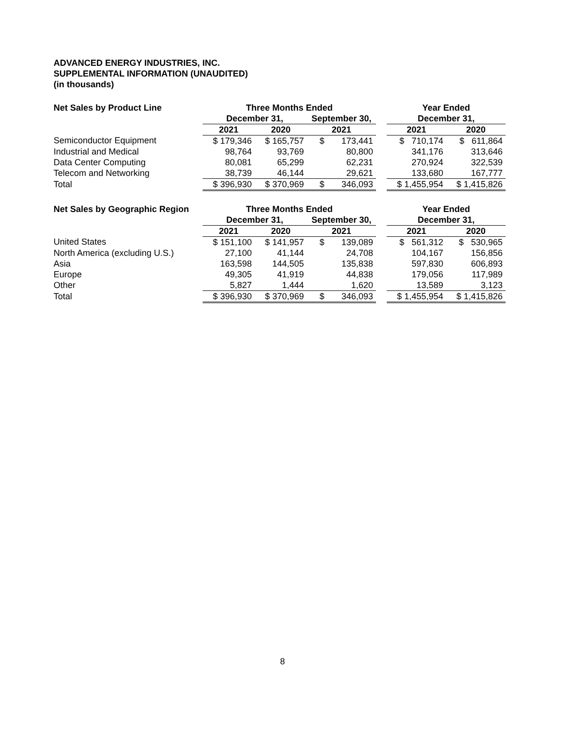ADVANCED ENERGY INDUSTRIES, INC.
SUPPLEMENTAL INFORMATION (UNAUDITED)
(in thousands)
| Net Sales by Product Line | Three Months Ended | | | | Year Ended | |
| --- | --- | --- | --- | --- | --- | --- |
| | December 31, | | September 30, | | December 31, | |
| | 2021 | 2020 | 2021 | | 2021 | 2020 |
| Semiconductor Equipment | $ 179,346 | $ 165,757 | $ 173,441 | | $ 710,174 | $ 611,864 |
| Industrial and Medical | 98,764 | 93,769 | 80,800 | | 341,176 | 313,646 |
| Data Center Computing | 80,081 | 65,299 | 62,231 | | 270,924 | 322,539 |
| Telecom and Networking | 38,739 | 46,144 | 29,621 | | 133,680 | 167,777 |
| Total | $ 396,930 | $ 370,969 | $ 346,093 | | $ 1,455,954 | $ 1,415,826 |
| Net Sales by Geographic Region | Three Months Ended | | | | Year Ended | |
| --- | --- | --- | --- | --- | --- | --- |
| | December 31, | | September 30, | | December 31, | |
| | 2021 | 2020 | 2021 | | 2021 | 2020 |
| United States | $ 151,100 | $ 141,957 | $ 139,089 | | $ 561,312 | $ 530,965 |
| North America (excluding U.S.) | 27,100 | 41,144 | 24,708 | | 104,167 | 156,856 |
| Asia | 163,598 | 144,505 | 135,838 | | 597,830 | 606,893 |
| Europe | 49,305 | 41,919 | 44,838 | | 179,056 | 117,989 |
| Other | 5,827 | 1,444 | 1,620 | | 13,589 | 3,123 |
| Total | $ 396,930 | $ 370,969 | $ 346,093 | | $ 1,455,954 | $ 1,415,826 |
8